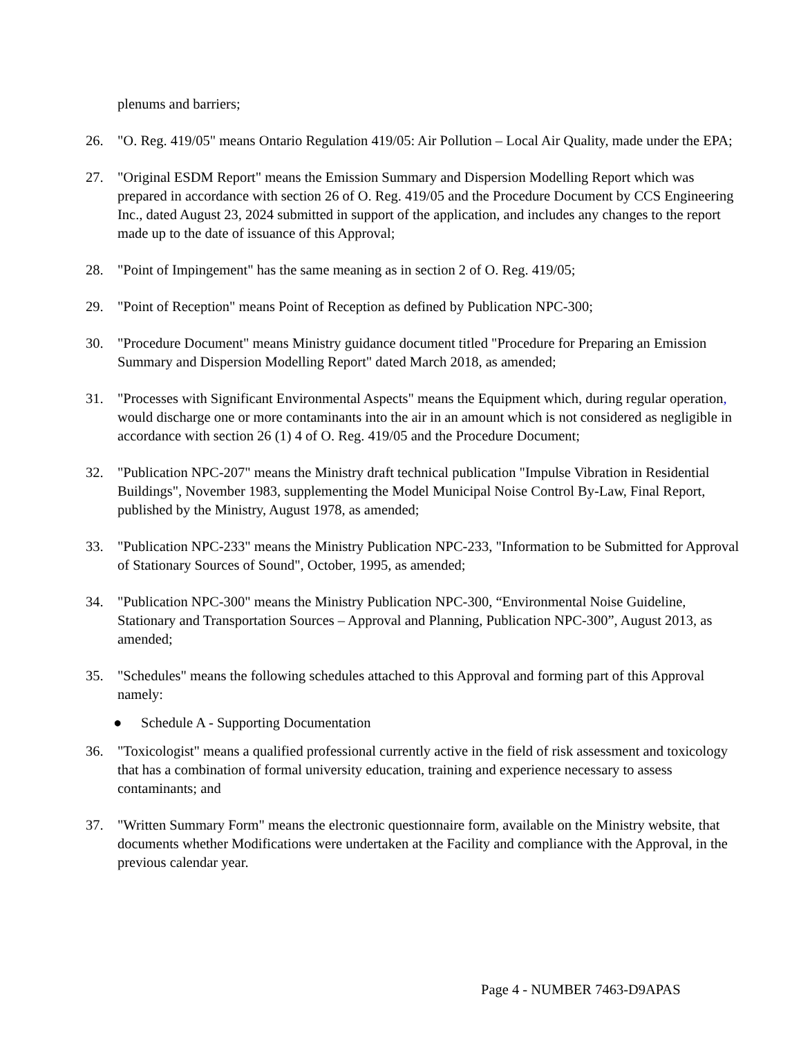plenums and barriers;
26. "O. Reg. 419/05" means Ontario Regulation 419/05: Air Pollution – Local Air Quality, made under the EPA;
27. "Original ESDM Report" means the Emission Summary and Dispersion Modelling Report which was prepared in accordance with section 26 of O. Reg. 419/05 and the Procedure Document by CCS Engineering Inc., dated August 23, 2024 submitted in support of the application, and includes any changes to the report made up to the date of issuance of this Approval;
28. "Point of Impingement" has the same meaning as in section 2 of O. Reg. 419/05;
29. "Point of Reception" means Point of Reception as defined by Publication NPC-300;
30. "Procedure Document" means Ministry guidance document titled "Procedure for Preparing an Emission Summary and Dispersion Modelling Report" dated March 2018, as amended;
31. "Processes with Significant Environmental Aspects" means the Equipment which, during regular operation, would discharge one or more contaminants into the air in an amount which is not considered as negligible in accordance with section 26 (1) 4 of O. Reg. 419/05 and the Procedure Document;
32. "Publication NPC-207" means the Ministry draft technical publication "Impulse Vibration in Residential Buildings", November 1983, supplementing the Model Municipal Noise Control By-Law, Final Report, published by the Ministry, August 1978, as amended;
33. "Publication NPC-233" means the Ministry Publication NPC-233, "Information to be Submitted for Approval of Stationary Sources of Sound", October, 1995, as amended;
34. "Publication NPC-300" means the Ministry Publication NPC-300, “Environmental Noise Guideline, Stationary and Transportation Sources – Approval and Planning, Publication NPC-300”, August 2013, as amended;
35. "Schedules" means the following schedules attached to this Approval and forming part of this Approval namely:
● Schedule A - Supporting Documentation
36. "Toxicologist" means a qualified professional currently active in the field of risk assessment and toxicology that has a combination of formal university education, training and experience necessary to assess contaminants; and
37. "Written Summary Form" means the electronic questionnaire form, available on the Ministry website, that documents whether Modifications were undertaken at the Facility and compliance with the Approval, in the previous calendar year.
Page 4 - NUMBER 7463-D9APAS